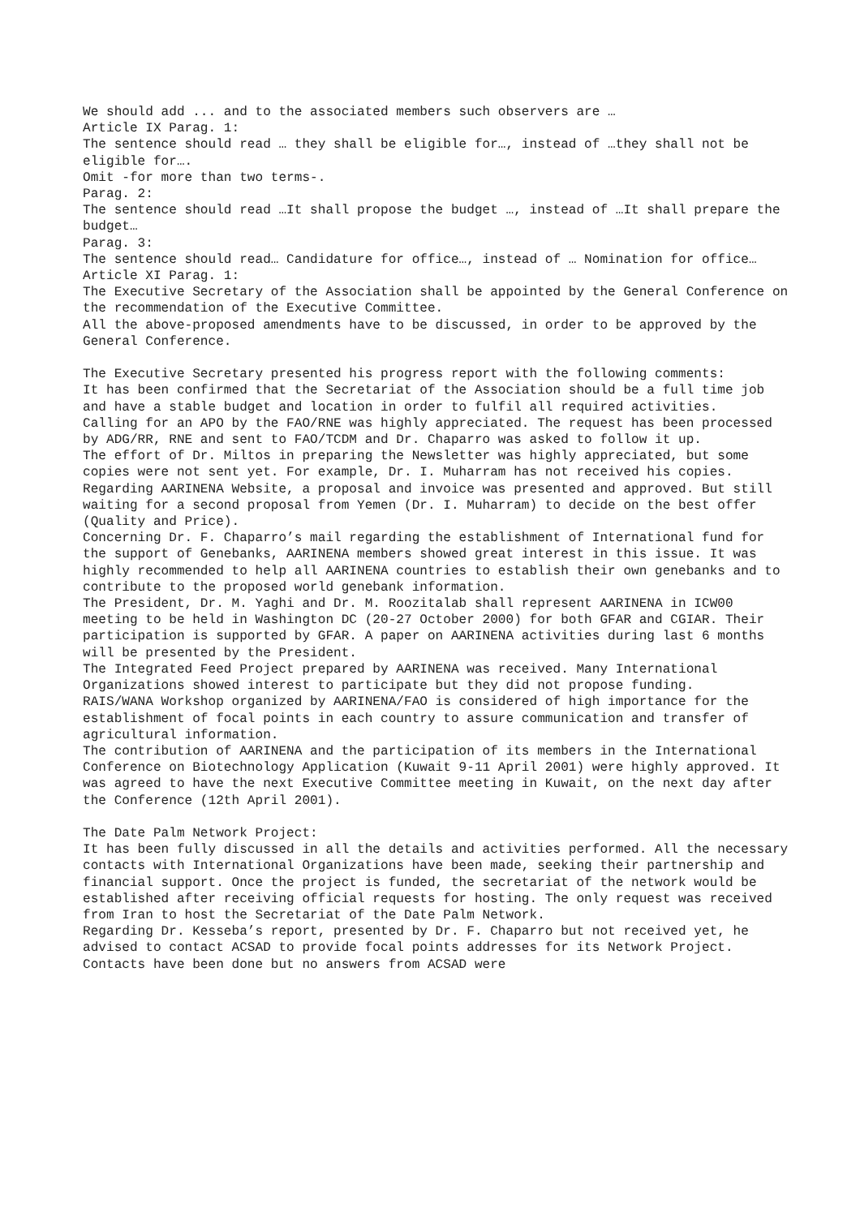We should add ... and to the associated members such observers are …
Article IX Parag. 1:
The sentence should read … they shall be eligible for…, instead of …they shall not be eligible for….
Omit -for more than two terms-.
Parag. 2:
The sentence should read …It shall propose the budget …, instead of …It shall prepare the budget…
Parag. 3:
The sentence should read… Candidature for office…, instead of … Nomination for office…
Article XI Parag. 1:
The Executive Secretary of the Association shall be appointed by the General Conference on the recommendation of the Executive Committee.
All the above-proposed amendments have to be discussed, in order to be approved by the General Conference.
The Executive Secretary presented his progress report with the following comments:
It has been confirmed that the Secretariat of the Association should be a full time job and have a stable budget and location in order to fulfil all required activities.
Calling for an APO by the FAO/RNE was highly appreciated. The request has been processed by ADG/RR, RNE and sent to FAO/TCDM and Dr. Chaparro was asked to follow it up.
The effort of Dr. Miltos in preparing the Newsletter was highly appreciated, but some copies were not sent yet. For example, Dr. I. Muharram has not received his copies.
Regarding AARINENA Website, a proposal and invoice was presented and approved. But still waiting for a second proposal from Yemen (Dr. I. Muharram) to decide on the best offer (Quality and Price).
Concerning Dr. F. Chaparro’s mail regarding the establishment of International fund for the support of Genebanks, AARINENA members showed great interest in this issue. It was highly recommended to help all AARINENA countries to establish their own genebanks and to contribute to the proposed world genebank information.
The President, Dr. M. Yaghi and Dr. M. Roozitalab shall represent AARINENA in ICW00 meeting to be held in Washington DC (20-27 October 2000) for both GFAR and CGIAR. Their participation is supported by GFAR. A paper on AARINENA activities during last 6 months will be presented by the President.
The Integrated Feed Project prepared by AARINENA was received. Many International Organizations showed interest to participate but they did not propose funding.
RAIS/WANA Workshop organized by AARINENA/FAO is considered of high importance for the establishment of focal points in each country to assure communication and transfer of agricultural information.
The contribution of AARINENA and the participation of its members in the International Conference on Biotechnology Application (Kuwait 9-11 April 2001) were highly approved. It was agreed to have the next Executive Committee meeting in Kuwait, on the next day after the Conference (12th April 2001).
The Date Palm Network Project:
It has been fully discussed in all the details and activities performed. All the necessary contacts with International Organizations have been made, seeking their partnership and financial support. Once the project is funded, the secretariat of the network would be established after receiving official requests for hosting. The only request was received from Iran to host the Secretariat of the Date Palm Network.
Regarding Dr. Kesseba’s report, presented by Dr. F. Chaparro but not received yet, he advised to contact ACSAD to provide focal points addresses for its Network Project. Contacts have been done but no answers from ACSAD were